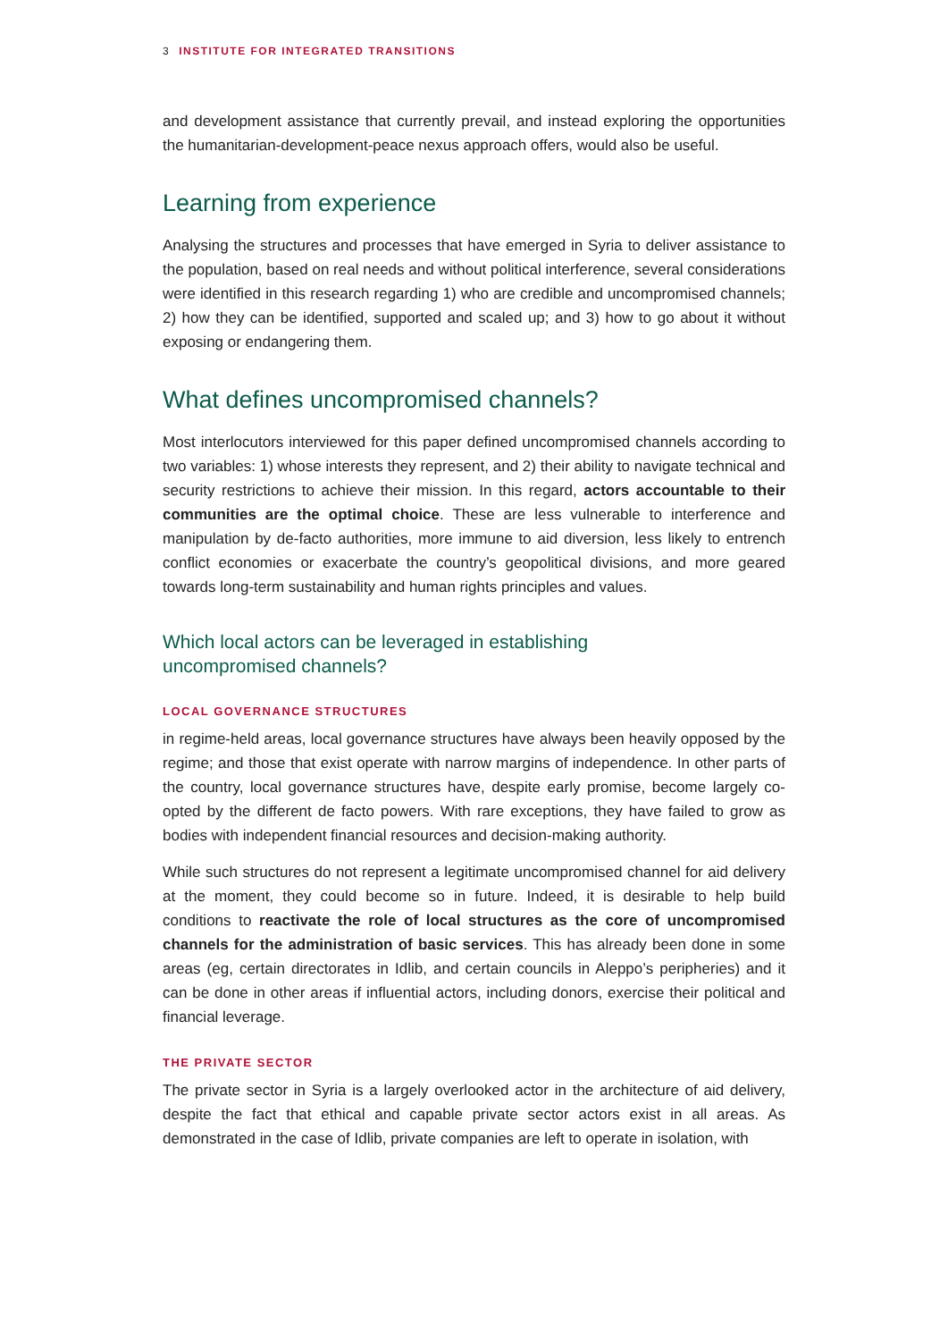3 INSTITUTE FOR INTEGRATED TRANSITIONS
and development assistance that currently prevail, and instead exploring the opportunities the humanitarian-development-peace nexus approach offers, would also be useful.
Learning from experience
Analysing the structures and processes that have emerged in Syria to deliver assistance to the population, based on real needs and without political interference, several considerations were identified in this research regarding 1) who are credible and uncompromised channels; 2) how they can be identified, supported and scaled up; and 3) how to go about it without exposing or endangering them.
What defines uncompromised channels?
Most interlocutors interviewed for this paper defined uncompromised channels according to two variables: 1) whose interests they represent, and 2) their ability to navigate technical and security restrictions to achieve their mission. In this regard, actors accountable to their communities are the optimal choice. These are less vulnerable to interference and manipulation by de-facto authorities, more immune to aid diversion, less likely to entrench conflict economies or exacerbate the country’s geopolitical divisions, and more geared towards long-term sustainability and human rights principles and values.
Which local actors can be leveraged in establishing
uncompromised channels?
LOCAL GOVERNANCE STRUCTURES
in regime-held areas, local governance structures have always been heavily opposed by the regime; and those that exist operate with narrow margins of independence. In other parts of the country, local governance structures have, despite early promise, become largely co-opted by the different de facto powers. With rare exceptions, they have failed to grow as bodies with independent financial resources and decision-making authority.
While such structures do not represent a legitimate uncompromised channel for aid delivery at the moment, they could become so in future. Indeed, it is desirable to help build conditions to reactivate the role of local structures as the core of uncompromised channels for the administration of basic services. This has already been done in some areas (eg, certain directorates in Idlib, and certain councils in Aleppo’s peripheries) and it can be done in other areas if influential actors, including donors, exercise their political and financial leverage.
THE PRIVATE SECTOR
The private sector in Syria is a largely overlooked actor in the architecture of aid delivery, despite the fact that ethical and capable private sector actors exist in all areas. As demonstrated in the case of Idlib, private companies are left to operate in isolation, with